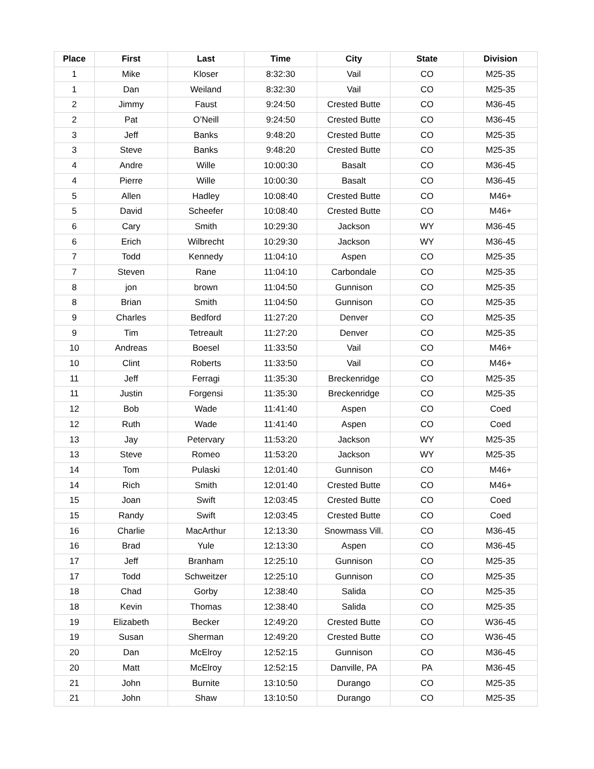| Place | First | Last | Time | City | State | Division |
| --- | --- | --- | --- | --- | --- | --- |
| 1 | Mike | Kloser | 8:32:30 | Vail | CO | M25-35 |
| 1 | Dan | Weiland | 8:32:30 | Vail | CO | M25-35 |
| 2 | Jimmy | Faust | 9:24:50 | Crested Butte | CO | M36-45 |
| 2 | Pat | O’Neill | 9:24:50 | Crested Butte | CO | M36-45 |
| 3 | Jeff | Banks | 9:48:20 | Crested Butte | CO | M25-35 |
| 3 | Steve | Banks | 9:48:20 | Crested Butte | CO | M25-35 |
| 4 | Andre | Wille | 10:00:30 | Basalt | CO | M36-45 |
| 4 | Pierre | Wille | 10:00:30 | Basalt | CO | M36-45 |
| 5 | Allen | Hadley | 10:08:40 | Crested Butte | CO | M46+ |
| 5 | David | Scheefer | 10:08:40 | Crested Butte | CO | M46+ |
| 6 | Cary | Smith | 10:29:30 | Jackson | WY | M36-45 |
| 6 | Erich | Wilbrecht | 10:29:30 | Jackson | WY | M36-45 |
| 7 | Todd | Kennedy | 11:04:10 | Aspen | CO | M25-35 |
| 7 | Steven | Rane | 11:04:10 | Carbondale | CO | M25-35 |
| 8 | jon | brown | 11:04:50 | Gunnison | CO | M25-35 |
| 8 | Brian | Smith | 11:04:50 | Gunnison | CO | M25-35 |
| 9 | Charles | Bedford | 11:27:20 | Denver | CO | M25-35 |
| 9 | Tim | Tetreault | 11:27:20 | Denver | CO | M25-35 |
| 10 | Andreas | Boesel | 11:33:50 | Vail | CO | M46+ |
| 10 | Clint | Roberts | 11:33:50 | Vail | CO | M46+ |
| 11 | Jeff | Ferragi | 11:35:30 | Breckenridge | CO | M25-35 |
| 11 | Justin | Forgensi | 11:35:30 | Breckenridge | CO | M25-35 |
| 12 | Bob | Wade | 11:41:40 | Aspen | CO | Coed |
| 12 | Ruth | Wade | 11:41:40 | Aspen | CO | Coed |
| 13 | Jay | Petervary | 11:53:20 | Jackson | WY | M25-35 |
| 13 | Steve | Romeo | 11:53:20 | Jackson | WY | M25-35 |
| 14 | Tom | Pulaski | 12:01:40 | Gunnison | CO | M46+ |
| 14 | Rich | Smith | 12:01:40 | Crested Butte | CO | M46+ |
| 15 | Joan | Swift | 12:03:45 | Crested Butte | CO | Coed |
| 15 | Randy | Swift | 12:03:45 | Crested Butte | CO | Coed |
| 16 | Charlie | MacArthur | 12:13:30 | Snowmass Vill. | CO | M36-45 |
| 16 | Brad | Yule | 12:13:30 | Aspen | CO | M36-45 |
| 17 | Jeff | Branham | 12:25:10 | Gunnison | CO | M25-35 |
| 17 | Todd | Schweitzer | 12:25:10 | Gunnison | CO | M25-35 |
| 18 | Chad | Gorby | 12:38:40 | Salida | CO | M25-35 |
| 18 | Kevin | Thomas | 12:38:40 | Salida | CO | M25-35 |
| 19 | Elizabeth | Becker | 12:49:20 | Crested Butte | CO | W36-45 |
| 19 | Susan | Sherman | 12:49:20 | Crested Butte | CO | W36-45 |
| 20 | Dan | McElroy | 12:52:15 | Gunnison | CO | M36-45 |
| 20 | Matt | McElroy | 12:52:15 | Danville, PA | PA | M36-45 |
| 21 | John | Burnite | 13:10:50 | Durango | CO | M25-35 |
| 21 | John | Shaw | 13:10:50 | Durango | CO | M25-35 |